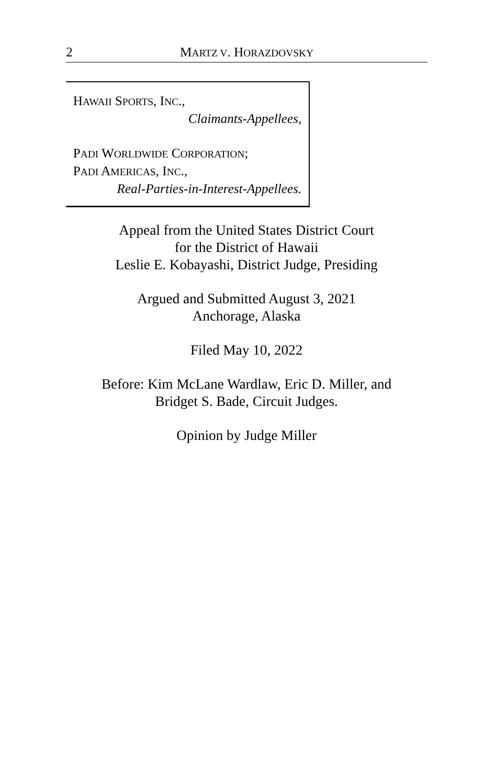2
MARTZ V. HORAZDOVSKY
HAWAII SPORTS, INC.,
Claimants-Appellees,
PADI WORLDWIDE CORPORATION;
PADI AMERICAS, INC.,
Real-Parties-in-Interest-Appellees.
Appeal from the United States District Court
for the District of Hawaii
Leslie E. Kobayashi, District Judge, Presiding
Argued and Submitted August 3, 2021
Anchorage, Alaska
Filed May 10, 2022
Before: Kim McLane Wardlaw, Eric D. Miller, and
Bridget S. Bade, Circuit Judges.
Opinion by Judge Miller